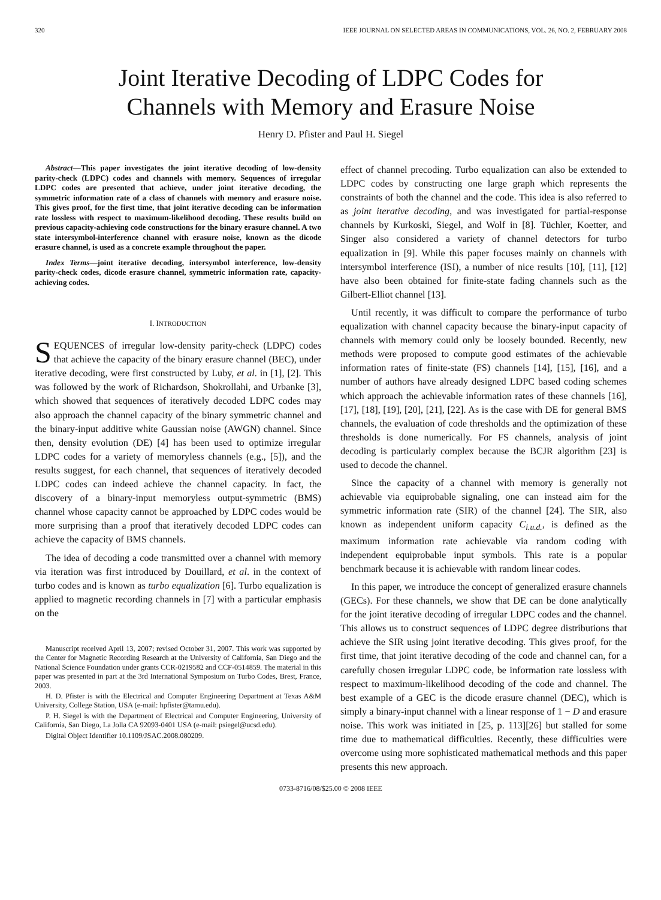320 IEEE JOURNAL ON SELECTED AREAS IN COMMUNICATIONS, VOL. 26, NO. 2, FEBRUARY 2008
Joint Iterative Decoding of LDPC Codes for
Channels with Memory and Erasure Noise
Henry D. Pfister and Paul H. Siegel
Abstract—This paper investigates the joint iterative decoding of low-density parity-check (LDPC) codes and channels with memory. Sequences of irregular LDPC codes are presented that achieve, under joint iterative decoding, the symmetric information rate of a class of channels with memory and erasure noise. This gives proof, for the first time, that joint iterative decoding can be information rate lossless with respect to maximum-likelihood decoding. These results build on previous capacity-achieving code constructions for the binary erasure channel. A two state intersymbol-interference channel with erasure noise, known as the dicode erasure channel, is used as a concrete example throughout the paper.
Index Terms—joint iterative decoding, intersymbol interference, low-density parity-check codes, dicode erasure channel, symmetric information rate, capacity-achieving codes.
I. INTRODUCTION
SEQUENCES of irregular low-density parity-check (LDPC) codes that achieve the capacity of the binary erasure channel (BEC), under iterative decoding, were first constructed by Luby, et al. in [1], [2]. This was followed by the work of Richardson, Shokrollahi, and Urbanke [3], which showed that sequences of iteratively decoded LDPC codes may also approach the channel capacity of the binary symmetric channel and the binary-input additive white Gaussian noise (AWGN) channel. Since then, density evolution (DE) [4] has been used to optimize irregular LDPC codes for a variety of memoryless channels (e.g., [5]), and the results suggest, for each channel, that sequences of iteratively decoded LDPC codes can indeed achieve the channel capacity. In fact, the discovery of a binary-input memoryless output-symmetric (BMS) channel whose capacity cannot be approached by LDPC codes would be more surprising than a proof that iteratively decoded LDPC codes can achieve the capacity of BMS channels.
The idea of decoding a code transmitted over a channel with memory via iteration was first introduced by Douillard, et al. in the context of turbo codes and is known as turbo equalization [6]. Turbo equalization is applied to magnetic recording channels in [7] with a particular emphasis on the
Manuscript received April 13, 2007; revised October 31, 2007. This work was supported by the Center for Magnetic Recording Research at the University of California, San Diego and the National Science Foundation under grants CCR-0219582 and CCF-0514859. The material in this paper was presented in part at the 3rd International Symposium on Turbo Codes, Brest, France, 2003.
H. D. Pfister is with the Electrical and Computer Engineering Department at Texas A&M University, College Station, USA (e-mail: hpfister@tamu.edu).
P. H. Siegel is with the Department of Electrical and Computer Engineering, University of California, San Diego, La Jolla CA 92093-0401 USA (e-mail: psiegel@ucsd.edu).
Digital Object Identifier 10.1109/JSAC.2008.080209.
effect of channel precoding. Turbo equalization can also be extended to LDPC codes by constructing one large graph which represents the constraints of both the channel and the code. This idea is also referred to as joint iterative decoding, and was investigated for partial-response channels by Kurkoski, Siegel, and Wolf in [8]. Tüchler, Koetter, and Singer also considered a variety of channel detectors for turbo equalization in [9]. While this paper focuses mainly on channels with intersymbol interference (ISI), a number of nice results [10], [11], [12] have also been obtained for finite-state fading channels such as the Gilbert-Elliot channel [13].
Until recently, it was difficult to compare the performance of turbo equalization with channel capacity because the binary-input capacity of channels with memory could only be loosely bounded. Recently, new methods were proposed to compute good estimates of the achievable information rates of finite-state (FS) channels [14], [15], [16], and a number of authors have already designed LDPC based coding schemes which approach the achievable information rates of these channels [16], [17], [18], [19], [20], [21], [22]. As is the case with DE for general BMS channels, the evaluation of code thresholds and the optimization of these thresholds is done numerically. For FS channels, analysis of joint decoding is particularly complex because the BCJR algorithm [23] is used to decode the channel.
Since the capacity of a channel with memory is generally not achievable via equiprobable signaling, one can instead aim for the symmetric information rate (SIR) of the channel [24]. The SIR, also known as independent uniform capacity C<sub>i.u.d.</sub>, is defined as the maximum information rate achievable via random coding with independent equiprobable input symbols. This rate is a popular benchmark because it is achievable with random linear codes.
In this paper, we introduce the concept of generalized erasure channels (GECs). For these channels, we show that DE can be done analytically for the joint iterative decoding of irregular LDPC codes and the channel. This allows us to construct sequences of LDPC degree distributions that achieve the SIR using joint iterative decoding. This gives proof, for the first time, that joint iterative decoding of the code and channel can, for a carefully chosen irregular LDPC code, be information rate lossless with respect to maximum-likelihood decoding of the code and channel. The best example of a GEC is the dicode erasure channel (DEC), which is simply a binary-input channel with a linear response of 1 − D and erasure noise. This work was initiated in [25, p. 113][26] but stalled for some time due to mathematical difficulties. Recently, these difficulties were overcome using more sophisticated mathematical methods and this paper presents this new approach.
0733-8716/08/$25.00 © 2008 IEEE